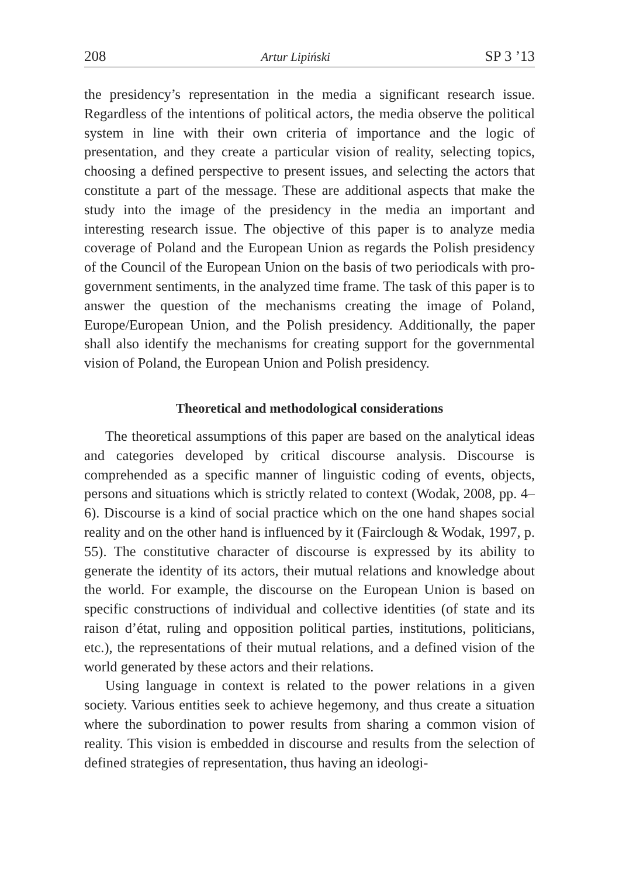208 Artur Lipiński SP 3 ’13
the presidency’s representation in the media a significant research issue. Regardless of the intentions of political actors, the media observe the political system in line with their own criteria of importance and the logic of presentation, and they create a particular vision of reality, selecting topics, choosing a defined perspective to present issues, and selecting the actors that constitute a part of the message. These are additional aspects that make the study into the image of the presidency in the media an important and interesting research issue. The objective of this paper is to analyze media coverage of Poland and the European Union as regards the Polish presidency of the Council of the European Union on the basis of two periodicals with pro-government sentiments, in the analyzed time frame. The task of this paper is to answer the question of the mechanisms creating the image of Poland, Europe/European Union, and the Polish presidency. Additionally, the paper shall also identify the mechanisms for creating support for the governmental vision of Poland, the European Union and Polish presidency.
Theoretical and methodological considerations
The theoretical assumptions of this paper are based on the analytical ideas and categories developed by critical discourse analysis. Discourse is comprehended as a specific manner of linguistic coding of events, objects, persons and situations which is strictly related to context (Wodak, 2008, pp. 4–6). Discourse is a kind of social practice which on the one hand shapes social reality and on the other hand is influenced by it (Fairclough & Wodak, 1997, p. 55). The constitutive character of discourse is expressed by its ability to generate the identity of its actors, their mutual relations and knowledge about the world. For example, the discourse on the European Union is based on specific constructions of individual and collective identities (of state and its raison d’état, ruling and opposition political parties, institutions, politicians, etc.), the representations of their mutual relations, and a defined vision of the world generated by these actors and their relations.
Using language in context is related to the power relations in a given society. Various entities seek to achieve hegemony, and thus create a situation where the subordination to power results from sharing a common vision of reality. This vision is embedded in discourse and results from the selection of defined strategies of representation, thus having an ideologi-